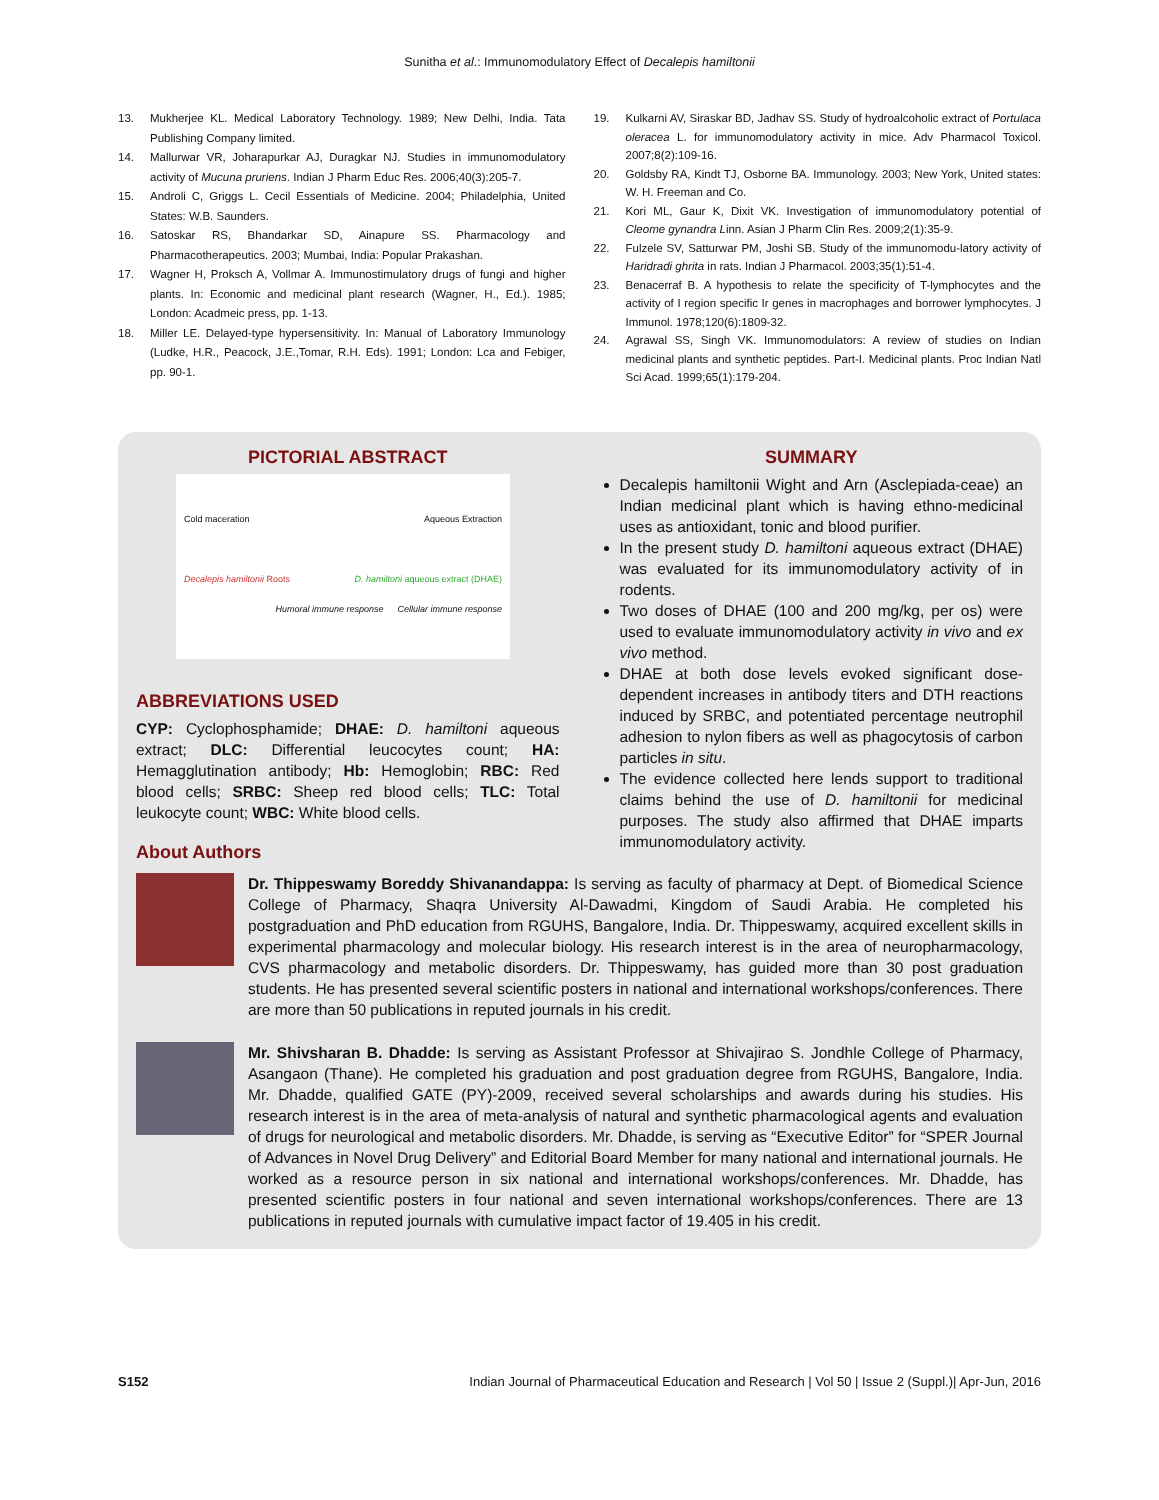Sunitha et al.: Immunomodulatory Effect of Decalepis hamiltonii
13. Mukherjee KL. Medical Laboratory Technology. 1989; New Delhi, India. Tata Publishing Company limited.
14. Mallurwar VR, Joharapurkar AJ, Duragkar NJ. Studies in immunomodulatory activity of Mucuna pruriens. Indian J Pharm Educ Res. 2006;40(3):205-7.
15. Androli C, Griggs L. Cecil Essentials of Medicine. 2004; Philadelphia, United States: W.B. Saunders.
16. Satoskar RS, Bhandarkar SD, Ainapure SS. Pharmacology and Pharmacotherapeutics. 2003; Mumbai, India: Popular Prakashan.
17. Wagner H, Proksch A, Vollmar A. Immunostimulatory drugs of fungi and higher plants. In: Economic and medicinal plant research (Wagner, H., Ed.). 1985; London: Acadmeic press, pp. 1-13.
18. Miller LE. Delayed-type hypersensitivity. In: Manual of Laboratory Immunology (Ludke, H.R., Peacock, J.E.,Tomar, R.H. Eds). 1991; London: Lca and Febiger, pp. 90-1.
19. Kulkarni AV, Siraskar BD, Jadhav SS. Study of hydroalcoholic extract of Portulaca oleracea L. for immunomodulatory activity in mice. Adv Pharmacol Toxicol. 2007;8(2):109-16.
20. Goldsby RA, Kindt TJ, Osborne BA. Immunology. 2003; New York, United states: W. H. Freeman and Co.
21. Kori ML, Gaur K, Dixit VK. Investigation of immunomodulatory potential of Cleome gynandra Linn. Asian J Pharm Clin Res. 2009;2(1):35-9.
22. Fulzele SV, Satturwar PM, Joshi SB. Study of the immunomodu-latory activity of Haridradi ghrita in rats. Indian J Pharmacol. 2003;35(1):51-4.
23. Benacerraf B. A hypothesis to relate the specificity of T-lymphocytes and the activity of I region specific Ir genes in macrophages and borrower lymphocytes. J Immunol. 1978;120(6):1809-32.
24. Agrawal SS, Singh VK. Immunomodulators: A review of studies on Indian medicinal plants and synthetic peptides. Part-I. Medicinal plants. Proc Indian Natl Sci Acad. 1999;65(1):179-204.
PICTORIAL ABSTRACT
Cold maceration Aqueous Extraction
Decalepis hamiltonii Roots D. hamiltoni aqueous extract (DHAE)
Humoral immune response Cellular immune response
ABBREVIATIONS USED
CYP: Cyclophosphamide; DHAE: D. hamiltoni aqueous extract; DLC: Differential leucocytes count; HA: Hemagglutination antibody; Hb: Hemoglobin; RBC: Red blood cells; SRBC: Sheep red blood cells; TLC: Total leukocyte count; WBC: White blood cells.
SUMMARY
Decalepis hamiltonii Wight and Arn (Asclepiada-ceae) an Indian medicinal plant which is having ethno-medicinal uses as antioxidant, tonic and blood purifier.
In the present study D. hamiltoni aqueous extract (DHAE) was evaluated for its immunomodulatory activity of in rodents.
Two doses of DHAE (100 and 200 mg/kg, per os) were used to evaluate immunomodulatory activity in vivo and ex vivo method.
DHAE at both dose levels evoked significant dose-dependent increases in antibody titers and DTH reactions induced by SRBC, and potentiated percentage neutrophil adhesion to nylon fibers as well as phagocytosis of carbon particles in situ.
The evidence collected here lends support to traditional claims behind the use of D. hamiltonii for medicinal purposes. The study also affirmed that DHAE imparts immunomodulatory activity.
About Authors
Dr. Thippeswamy Boreddy Shivanandappa: Is serving as faculty of pharmacy at Dept. of Biomedical Science College of Pharmacy, Shaqra University Al-Dawadmi, Kingdom of Saudi Arabia. He completed his postgraduation and PhD education from RGUHS, Bangalore, India. Dr. Thippeswamy, acquired excellent skills in experimental pharmacology and molecular biology. His research interest is in the area of neuropharmacology, CVS pharmacology and metabolic disorders. Dr. Thippeswamy, has guided more than 30 post graduation students. He has presented several scientific posters in national and international workshops/conferences. There are more than 50 publications in reputed journals in his credit.
Mr. Shivsharan B. Dhadde: Is serving as Assistant Professor at Shivajirao S. Jondhle College of Pharmacy, Asangaon (Thane). He completed his graduation and post graduation degree from RGUHS, Bangalore, India. Mr. Dhadde, qualified GATE (PY)-2009, received several scholarships and awards during his studies. His research interest is in the area of meta-analysis of natural and synthetic pharmacological agents and evaluation of drugs for neurological and metabolic disorders. Mr. Dhadde, is serving as “Executive Editor” for “SPER Journal of Advances in Novel Drug Delivery” and Editorial Board Member for many national and international journals. He worked as a resource person in six national and international workshops/conferences. Mr. Dhadde, has presented scientific posters in four national and seven international workshops/conferences. There are 13 publications in reputed journals with cumulative impact factor of 19.405 in his credit.
S152 Indian Journal of Pharmaceutical Education and Research | Vol 50 | Issue 2 (Suppl.)| Apr-Jun, 2016